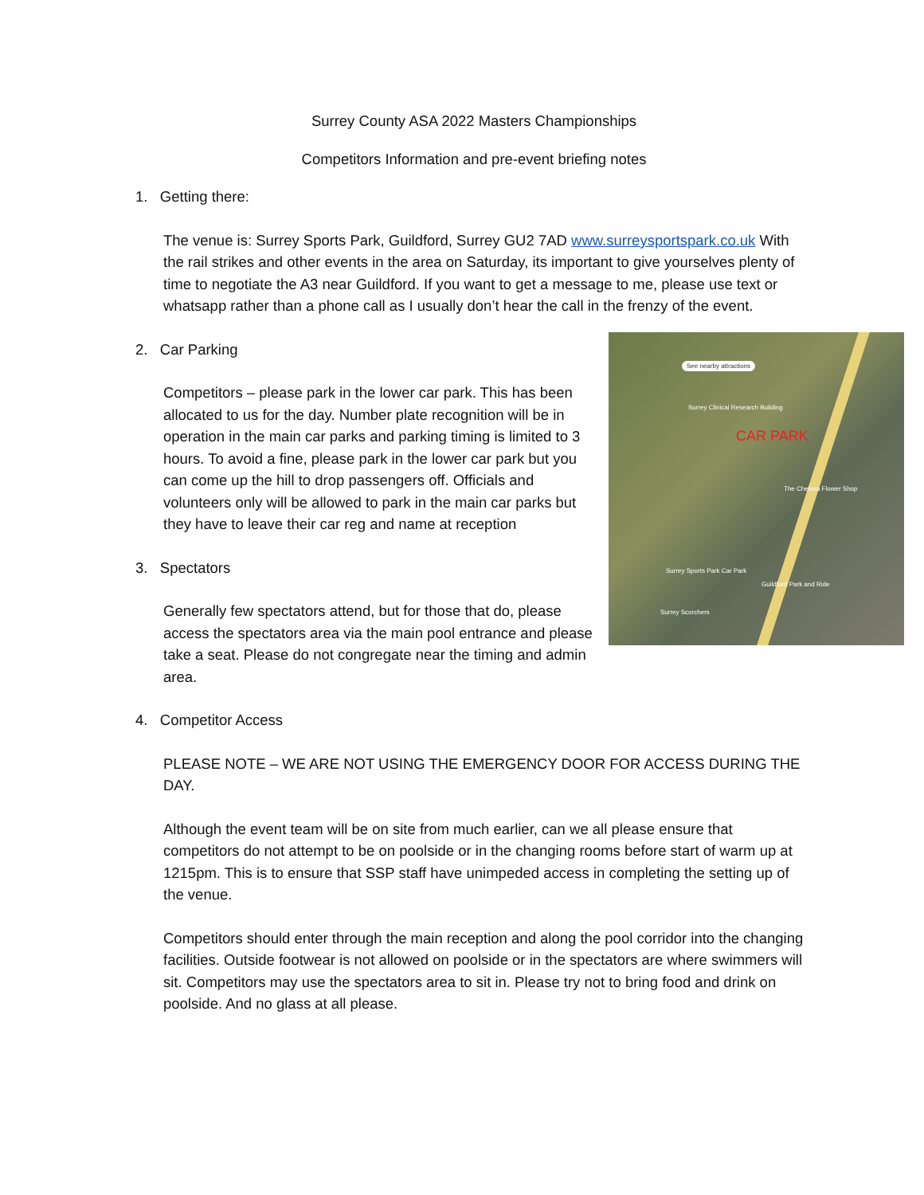Surrey County ASA 2022 Masters Championships
Competitors Information and pre-event briefing notes
1. Getting there:
The venue is: Surrey Sports Park, Guildford, Surrey GU2 7AD www.surreysportspark.co.uk With the rail strikes and other events in the area on Saturday, its important to give yourselves plenty of time to negotiate the A3 near Guildford. If you want to get a message to me, please use text or whatsapp rather than a phone call as I usually don’t hear the call in the frenzy of the event.
See nearby attractions
Surrey Clinical Research Building
CAR PARK
The Chelsea Flower Shop
Surrey Sports Park Car Park
Guildford Park and Ride
Surrey Scorchers
2. Car Parking
Competitors – please park in the lower car park. This has been allocated to us for the day. Number plate recognition will be in operation in the main car parks and parking timing is limited to 3 hours. To avoid a fine, please park in the lower car park but you can come up the hill to drop passengers off. Officials and volunteers only will be allowed to park in the main car parks but they have to leave their car reg and name at reception
3. Spectators
Generally few spectators attend, but for those that do, please access the spectators area via the main pool entrance and please take a seat. Please do not congregate near the timing and admin area.
4. Competitor Access
PLEASE NOTE – WE ARE NOT USING THE EMERGENCY DOOR FOR ACCESS DURING THE DAY.
Although the event team will be on site from much earlier, can we all please ensure that competitors do not attempt to be on poolside or in the changing rooms before start of warm up at 1215pm. This is to ensure that SSP staff have unimpeded access in completing the setting up of the venue.
Competitors should enter through the main reception and along the pool corridor into the changing facilities. Outside footwear is not allowed on poolside or in the spectators are where swimmers will sit. Competitors may use the spectators area to sit in. Please try not to bring food and drink on poolside. And no glass at all please.